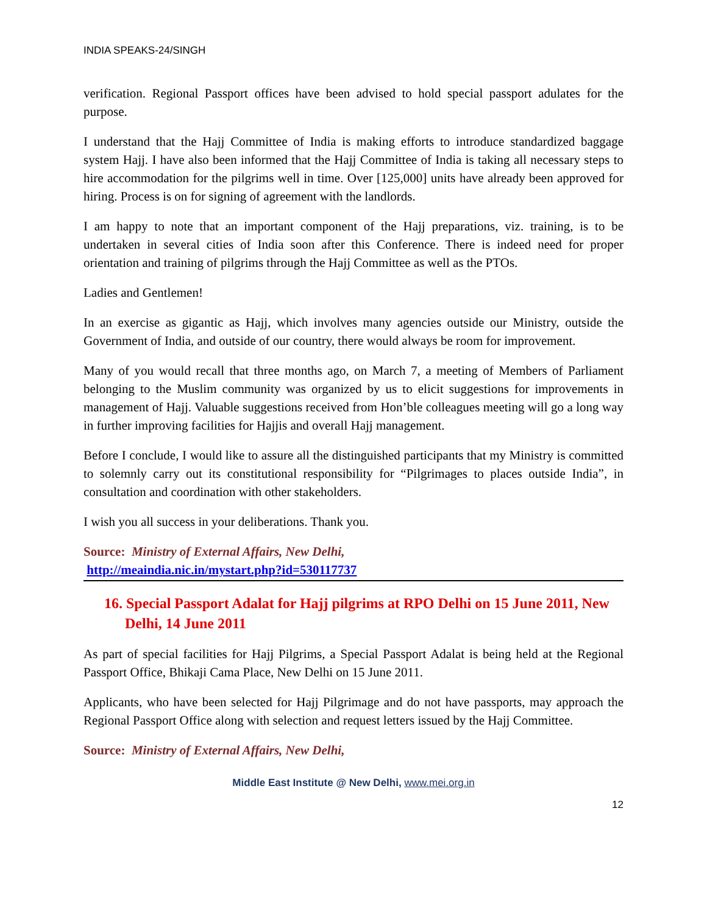INDIA SPEAKS-24/SINGH
verification. Regional Passport offices have been advised to hold special passport adulates for the purpose.
I understand that the Hajj Committee of India is making efforts to introduce standardized baggage system Hajj. I have also been informed that the Hajj Committee of India is taking all necessary steps to hire accommodation for the pilgrims well in time. Over [125,000] units have already been approved for hiring. Process is on for signing of agreement with the landlords.
I am happy to note that an important component of the Hajj preparations, viz. training, is to be undertaken in several cities of India soon after this Conference. There is indeed need for proper orientation and training of pilgrims through the Hajj Committee as well as the PTOs.
Ladies and Gentlemen!
In an exercise as gigantic as Hajj, which involves many agencies outside our Ministry, outside the Government of India, and outside of our country, there would always be room for improvement.
Many of you would recall that three months ago, on March 7, a meeting of Members of Parliament belonging to the Muslim community was organized by us to elicit suggestions for improvements in management of Hajj. Valuable suggestions received from Hon’ble colleagues meeting will go a long way in further improving facilities for Hajjis and overall Hajj management.
Before I conclude, I would like to assure all the distinguished participants that my Ministry is committed to solemnly carry out its constitutional responsibility for “Pilgrimages to places outside India”, in consultation and coordination with other stakeholders.
I wish you all success in your deliberations. Thank you.
Source: Ministry of External Affairs, New Delhi,
http://meaindia.nic.in/mystart.php?id=530117737
16. Special Passport Adalat for Hajj pilgrims at RPO Delhi on 15 June 2011, New Delhi, 14 June 2011
As part of special facilities for Hajj Pilgrims, a Special Passport Adalat is being held at the Regional Passport Office, Bhikaji Cama Place, New Delhi on 15 June 2011.
Applicants, who have been selected for Hajj Pilgrimage and do not have passports, may approach the Regional Passport Office along with selection and request letters issued by the Hajj Committee.
Source: Ministry of External Affairs, New Delhi,
Middle East Institute @ New Delhi, www.mei.org.in
12